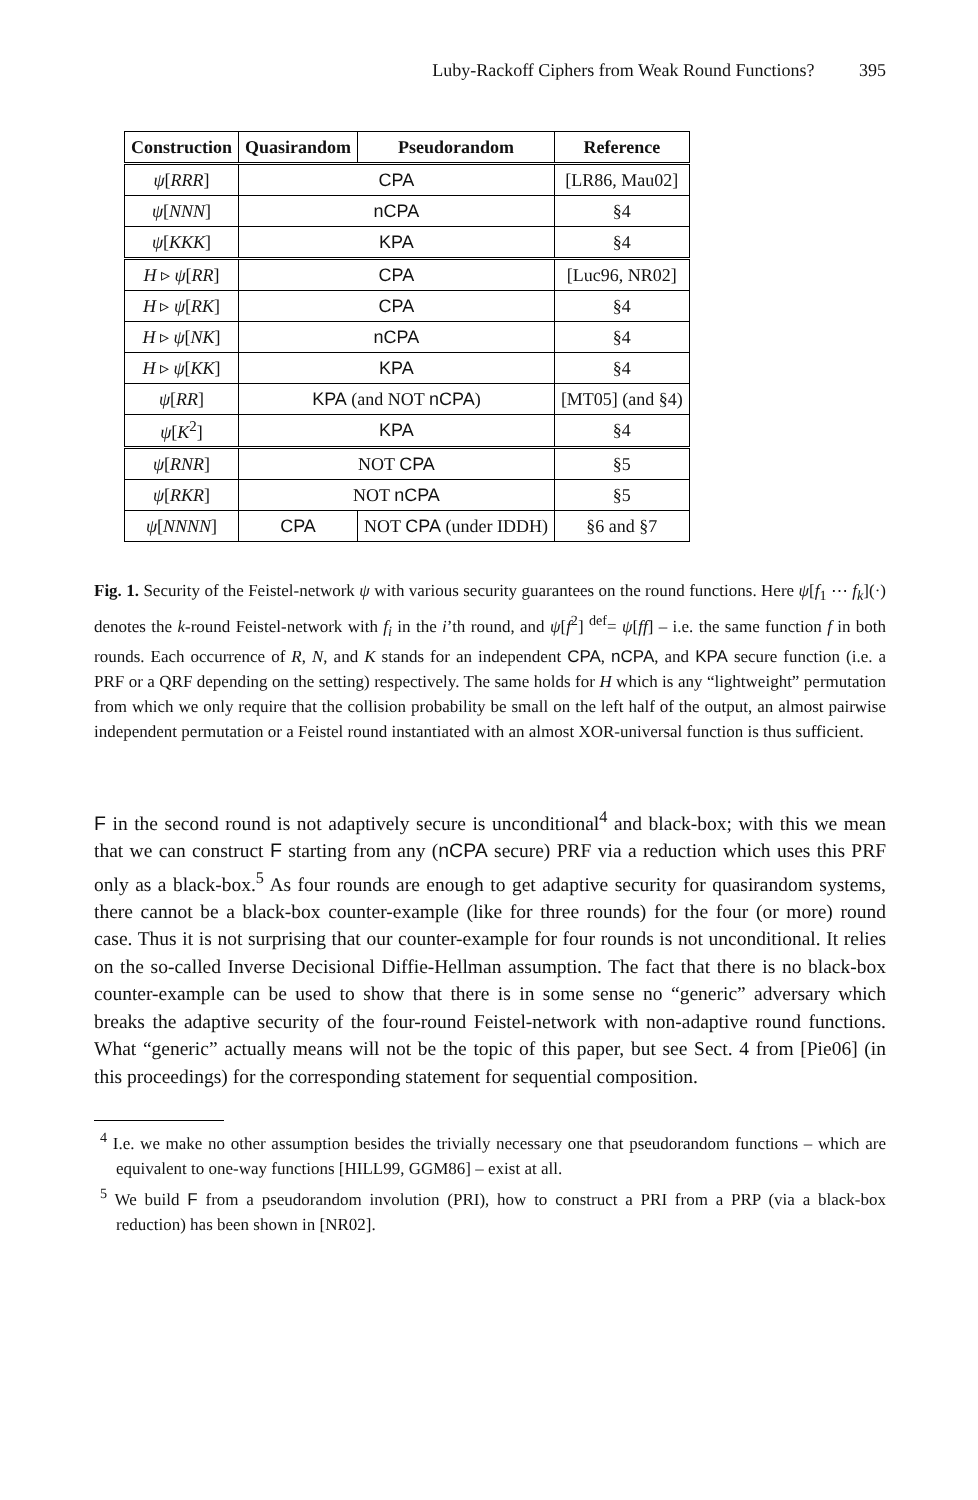Luby-Rackoff Ciphers from Weak Round Functions? 395
| Construction | Quasirandom | Pseudorandom | Reference |
| --- | --- | --- | --- |
| ψ [ RRR ] | CPA | | [LR86, Mau02] |
| ψ [ NNN ] | nCPA | | §4 |
| ψ [ KKK ] | KPA | | §4 |
| H ▹ ψ [ RR ] | CPA | | [Luc96, NR02] |
| H ▹ ψ [ RK ] | CPA | | §4 |
| H ▹ ψ [ NK ] | nCPA | | §4 |
| H ▹ ψ [ KK ] | KPA | | §4 |
| ψ [ RR ] | KPA (and NOT nCPA ) | | [MT05] (and §4) |
| ψ [ K<sup>2</sup>] | KPA | | §4 |
| ψ [ RNR ] | NOT CPA | | §5 |
| ψ [ RKR ] | NOT nCPA | | §5 |
| ψ [ NNNN ] | CPA | NOT CPA (under IDDH) | §6 and §7 |
Fig. 1. Security of the Feistel-network ψ with various security guarantees on the round functions. Here ψ[f<sub>1</sub> ⋯ f<sub>k</sub>](·) denotes the k-round Feistel-network with f<sub>i</sub> in the i’th round, and ψ[f<sup>2</sup>] <sup>def</sup>= ψ[ff] – i.e. the same function f in both rounds. Each occurrence of R, N, and K stands for an independent CPA, nCPA, and KPA secure function (i.e. a PRF or a QRF depending on the setting) respectively. The same holds for H which is any “lightweight” permutation from which we only require that the collision probability be small on the left half of the output, an almost pairwise independent permutation or a Feistel round instantiated with an almost XOR-universal function is thus sufficient.
F in the second round is not adaptively secure is unconditional<sup>4</sup> and black-box; with this we mean that we can construct F starting from any (nCPA secure) PRF via a reduction which uses this PRF only as a black-box.<sup>5</sup> As four rounds are enough to get adaptive security for quasirandom systems, there cannot be a black-box counter-example (like for three rounds) for the four (or more) round case. Thus it is not surprising that our counter-example for four rounds is not unconditional. It relies on the so-called Inverse Decisional Diffie-Hellman assumption. The fact that there is no black-box counter-example can be used to show that there is in some sense no “generic” adversary which breaks the adaptive security of the four-round Feistel-network with non-adaptive round functions. What “generic” actually means will not be the topic of this paper, but see Sect. 4 from [Pie06] (in this proceedings) for the corresponding statement for sequential composition.
<sup>4</sup> I.e. we make no other assumption besides the trivially necessary one that pseudorandom functions – which are equivalent to one-way functions [HILL99, GGM86] – exist at all.
<sup>5</sup> We build F from a pseudorandom involution (PRI), how to construct a PRI from a PRP (via a black-box reduction) has been shown in [NR02].